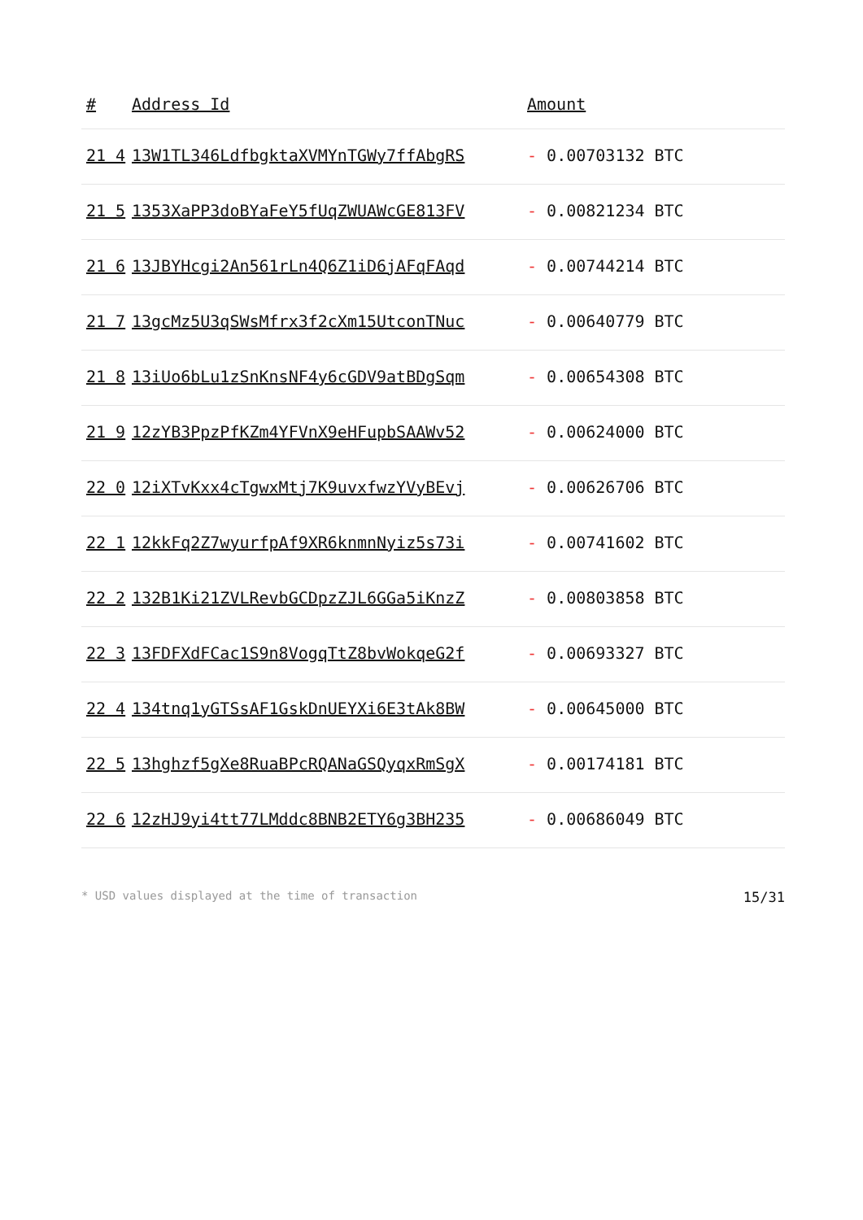| # | Address Id | Amount |
| --- | --- | --- |
| 21 4 | 13W1TL346LdfbgktaXVMYnTGWy7ffAbgRS | - 0.00703132 BTC |
| 21 5 | 1353XaPP3doBYaFeY5fUqZWUAWcGE813FV | - 0.00821234 BTC |
| 21 6 | 13JBYHcgi2An561rLn4Q6Z1iD6jAFqFAqd | - 0.00744214 BTC |
| 21 7 | 13gcMz5U3qSWsMfrx3f2cXm15UtconTNuc | - 0.00640779 BTC |
| 21 8 | 13iUo6bLu1zSnKnsNF4y6cGDV9atBDgSqm | - 0.00654308 BTC |
| 21 9 | 12zYB3PpzPfKZm4YFVnX9eHFupbSAAWv52 | - 0.00624000 BTC |
| 22 0 | 12iXTvKxx4cTgwxMtj7K9uvxfwzYVyBEvj | - 0.00626706 BTC |
| 22 1 | 12kkFq2Z7wyurfpAf9XR6knmnNyiz5s73i | - 0.00741602 BTC |
| 22 2 | 132B1Ki21ZVLRevbGCDpzZJL6GGa5iKnzZ | - 0.00803858 BTC |
| 22 3 | 13FDFXdFCac1S9n8VogqTtZ8bvWokqeG2f | - 0.00693327 BTC |
| 22 4 | 134tnq1yGTSsAF1GskDnUEYXi6E3tAk8BW | - 0.00645000 BTC |
| 22 5 | 13hghzf5gXe8RuaBPcRQANaGSQyqxRmSgX | - 0.00174181 BTC |
| 22 6 | 12zHJ9yi4tt77LMddc8BNB2ETY6g3BH235 | - 0.00686049 BTC |
* USD values displayed at the time of transaction 15/31